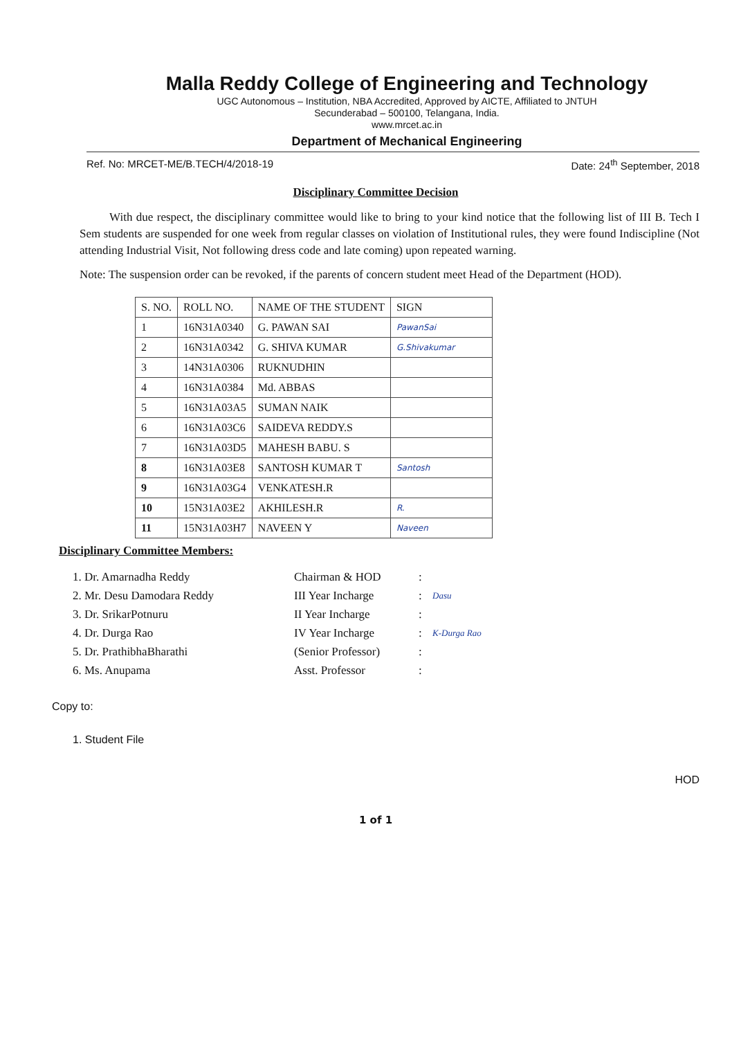Malla Reddy College of Engineering and Technology
UGC Autonomous – Institution, NBA Accredited, Approved by AICTE, Affiliated to JNTUH
Secunderabad – 500100, Telangana, India.
www.mrcet.ac.in
Department of Mechanical Engineering
Ref. No: MRCET-ME/B.TECH/4/2018-19 Date: 24<sup>th</sup> September, 2018
Disciplinary Committee Decision
With due respect, the disciplinary committee would like to bring to your kind notice that the following list of III B. Tech I Sem students are suspended for one week from regular classes on violation of Institutional rules, they were found Indiscipline (Not attending Industrial Visit, Not following dress code and late coming) upon repeated warning.
Note: The suspension order can be revoked, if the parents of concern student meet Head of the Department (HOD).
| S. NO. | ROLL NO. | NAME OF THE STUDENT | SIGN |
| --- | --- | --- | --- |
| 1 | 16N31A0340 | G. PAWAN SAI | PawanSai |
| 2 | 16N31A0342 | G. SHIVA KUMAR | G.Shivakumar |
| 3 | 14N31A0306 | RUKNUDHIN | |
| 4 | 16N31A0384 | Md. ABBAS | |
| 5 | 16N31A03A5 | SUMAN NAIK | |
| 6 | 16N31A03C6 | SAIDEVA REDDY.S | |
| 7 | 16N31A03D5 | MAHESH BABU. S | |
| 8 | 16N31A03E8 | SANTOSH KUMAR T | Santosh |
| 9 | 16N31A03G4 | VENKATESH.R | |
| 10 | 15N31A03E2 | AKHILESH.R | R. |
| 11 | 15N31A03H7 | NAVEEN Y | Naveen |
Disciplinary Committee Members:
1. Dr. Amarnadha Reddy Chairman & HOD: 2. Mr. Desu Damodara Reddy III Year Incharge: Dasu 3. Dr. SrikarPotnuru II Year Incharge: 4. Dr. Durga Rao IV Year Incharge: K-Durga Rao 5. Dr. PrathibhaBharathi (Senior Professor): 6. Ms. Anupama Asst. Professor:
Copy to:
1. Student File
HOD
1 of 1